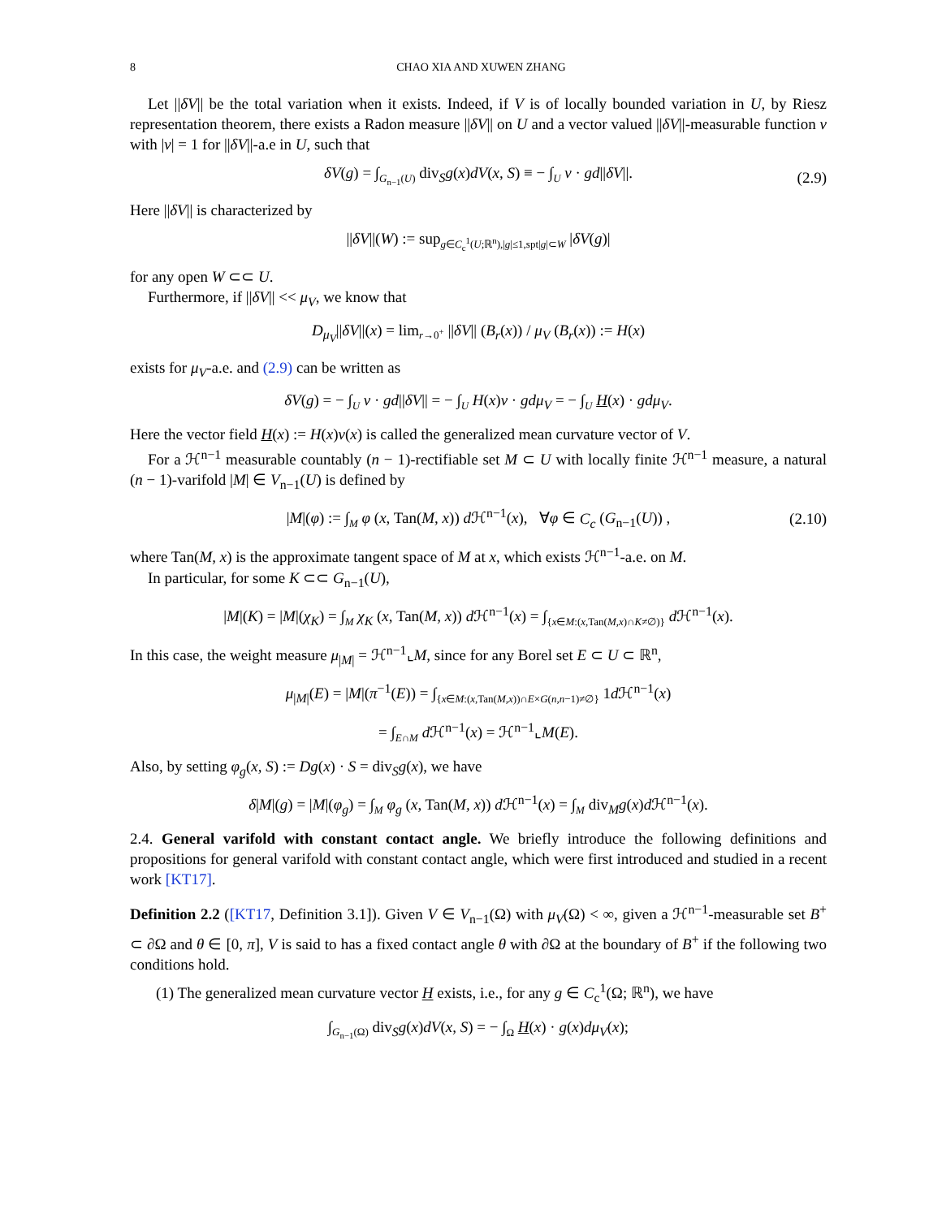8 CHAO XIA AND XUWEN ZHANG
Let ||δV|| be the total variation when it exists. Indeed, if V is of locally bounded variation in U, by Riesz representation theorem, there exists a Radon measure ||δV|| on U and a vector valued ||δV||-measurable function ν with |ν| = 1 for ||δV||-a.e in U, such that
δV(g) = ∫<sub>G<sub>n−1</sub>(U)</sub> div<sub>S</sub>g(x)dV(x, S) ≡ − ∫<sub>U</sub> ν · gd||δV||. (2.9)
Here ||δV|| is characterized by
||δV||(W) := sup<sub>g∈C<sub>c</sub><sup>1</sup>(U;ℝ<sup>n</sup>),|g|≤1,spt|g|⊂W</sub> |δV(g)|
for any open W ⊂⊂ U.
Furthermore, if ||δV|| << μ<sub>V</sub>, we know that
D<sub>μ<sub>V</sub></sub>||δV||(x) = lim<sub>r→0<sup>+</sup></sub> ||δV|| (B<sub>r</sub>(x)) / μ<sub>V</sub> (B<sub>r</sub>(x)) := H(x)
exists for μ<sub>V</sub>-a.e. and (2.9) can be written as
δV(g) = − ∫<sub>U</sub> ν · gd||δV|| = − ∫<sub>U</sub> H(x)ν · gdμ<sub>V</sub> = − ∫<sub>U</sub> H(x) · gdμ<sub>V</sub>.
Here the vector field H(x) := H(x)ν(x) is called the generalized mean curvature vector of V.
For a ℋ<sup>n−1</sup> measurable countably (n − 1)-rectifiable set M ⊂ U with locally finite ℋ<sup>n−1</sup> measure, a natural (n − 1)-varifold |M| ∈ V<sub>n−1</sub>(U) is defined by
|M|(φ) := ∫<sub>M</sub> φ (x, Tan(M, x)) d ℋ<sup>n−1</sup>(x), ∀φ ∈ C<sub>c</sub> (G<sub>n−1</sub>(U)) , (2.10)
where Tan(M, x) is the approximate tangent space of M at x, which exists ℋ<sup>n−1</sup>-a.e. on M.
In particular, for some K ⊂⊂ G<sub>n−1</sub>(U),
|M|(K) = |M|(χ<sub>K</sub>) = ∫<sub>M</sub> χ<sub>K</sub> (x, Tan(M, x)) d ℋ<sup>n−1</sup>(x) = ∫<sub>{x∈M:(x,Tan(M,x)∩K≠∅)}</sub> d ℋ<sup>n−1</sup>(x).
In this case, the weight measure μ<sub>|M|</sub> = ℋ<sup>n−1</sup>⌞M, since for any Borel set E ⊂ U ⊂ ℝ<sup>n</sup>,
μ<sub>|M|</sub>(E) = |M|(π<sup>−1</sup>(E)) = ∫<sub>{x∈M:(x,Tan(M,x))∩E×G(n,n−1)≠∅}</sub> 1d ℋ<sup>n−1</sup>(x)
= ∫<sub>E∩M</sub> d ℋ<sup>n−1</sup>(x) = ℋ<sup>n−1</sup>⌞M(E).
Also, by setting φ<sub>g</sub>(x, S) := Dg(x) · S = div<sub>S</sub>g(x), we have
δ|M|(g) = |M|(φ<sub>g</sub>) = ∫<sub>M</sub> φ<sub>g</sub> (x, Tan(M, x)) d ℋ<sup>n−1</sup>(x) = ∫<sub>M</sub> div<sub>M</sub>g(x)d ℋ<sup>n−1</sup>(x).
2.4. General varifold with constant contact angle. We briefly introduce the following definitions and propositions for general varifold with constant contact angle, which were first introduced and studied in a recent work [KT17].
Definition 2.2 ([KT17, Definition 3.1]). Given V ∈ V<sub>n−1</sub>(Ω) with μ<sub>V</sub>(Ω) < ∞, given a ℋ<sup>n−1</sup>-measurable set B<sup>+</sup> ⊂ ∂Ω and θ ∈ [0, π], V is said to has a fixed contact angle θ with ∂Ω at the boundary of B<sup>+</sup> if the following two conditions hold.
(1) The generalized mean curvature vector H exists, i.e., for any g ∈ C<sub>c</sub><sup>1</sup>(Ω; ℝ<sup>n</sup>), we have
∫<sub>G<sub>n−1</sub>(Ω)</sub> div<sub>S</sub>g(x)dV(x, S) = − ∫<sub>Ω</sub> H(x) · g(x)dμ<sub>V</sub>(x);